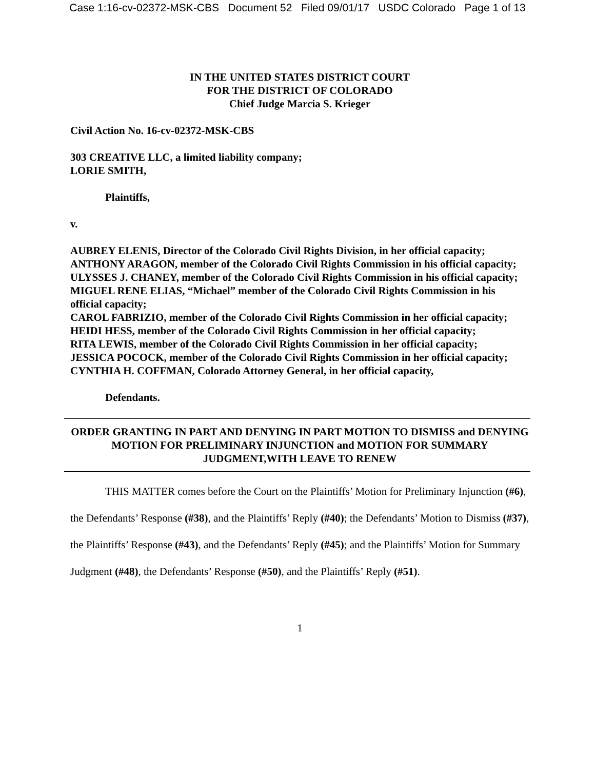Case 1:16-cv-02372-MSK-CBS Document 52 Filed 09/01/17 USDC Colorado Page 1 of 13
IN THE UNITED STATES DISTRICT COURT
FOR THE DISTRICT OF COLORADO
Chief Judge Marcia S. Krieger
Civil Action No. 16-cv-02372-MSK-CBS
303 CREATIVE LLC, a limited liability company;
LORIE SMITH,
Plaintiffs,
v.
AUBREY ELENIS, Director of the Colorado Civil Rights Division, in her official capacity;
ANTHONY ARAGON, member of the Colorado Civil Rights Commission in his official capacity;
ULYSSES J. CHANEY, member of the Colorado Civil Rights Commission in his official capacity;
MIGUEL RENE ELIAS, “Michael” member of the Colorado Civil Rights Commission in his official capacity;
CAROL FABRIZIO, member of the Colorado Civil Rights Commission in her official capacity;
HEIDI HESS, member of the Colorado Civil Rights Commission in her official capacity;
RITA LEWIS, member of the Colorado Civil Rights Commission in her official capacity;
JESSICA POCOCK, member of the Colorado Civil Rights Commission in her official capacity;
CYNTHIA H. COFFMAN, Colorado Attorney General, in her official capacity,
Defendants.
ORDER GRANTING IN PART AND DENYING IN PART MOTION TO DISMISS and DENYING MOTION FOR PRELIMINARY INJUNCTION and MOTION FOR SUMMARY JUDGMENT,WITH LEAVE TO RENEW
THIS MATTER comes before the Court on the Plaintiffs’ Motion for Preliminary Injunction (#6), the Defendants’ Response (#38), and the Plaintiffs’ Reply (#40); the Defendants’ Motion to Dismiss (#37), the Plaintiffs’ Response (#43), and the Defendants’ Reply (#45); and the Plaintiffs’ Motion for Summary Judgment (#48), the Defendants’ Response (#50), and the Plaintiffs’ Reply (#51).
1